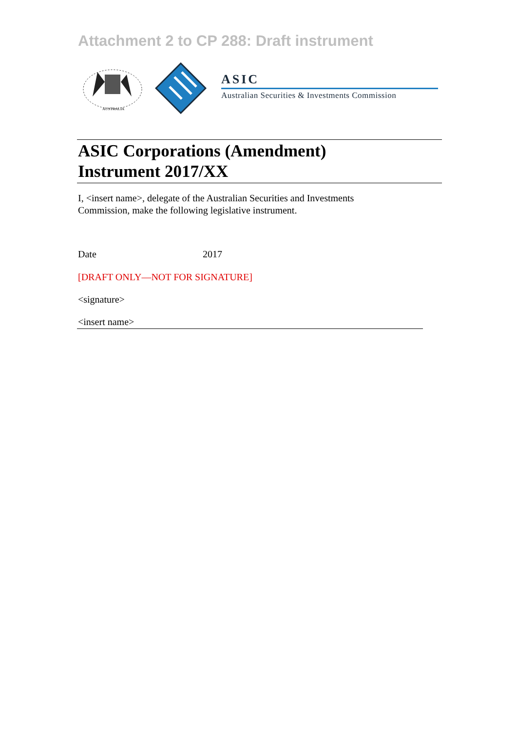Attachment 2 to CP 288: Draft instrument
AUSTRALIA
ASIC
Australian Securities & Investments Commission
ASIC Corporations (Amendment)
Instrument 2017/XX
I, <insert name>, delegate of the Australian Securities and Investments
Commission, make the following legislative instrument.
Date 2017
[DRAFT ONLY—NOT FOR SIGNATURE]
<signature>
<insert name>